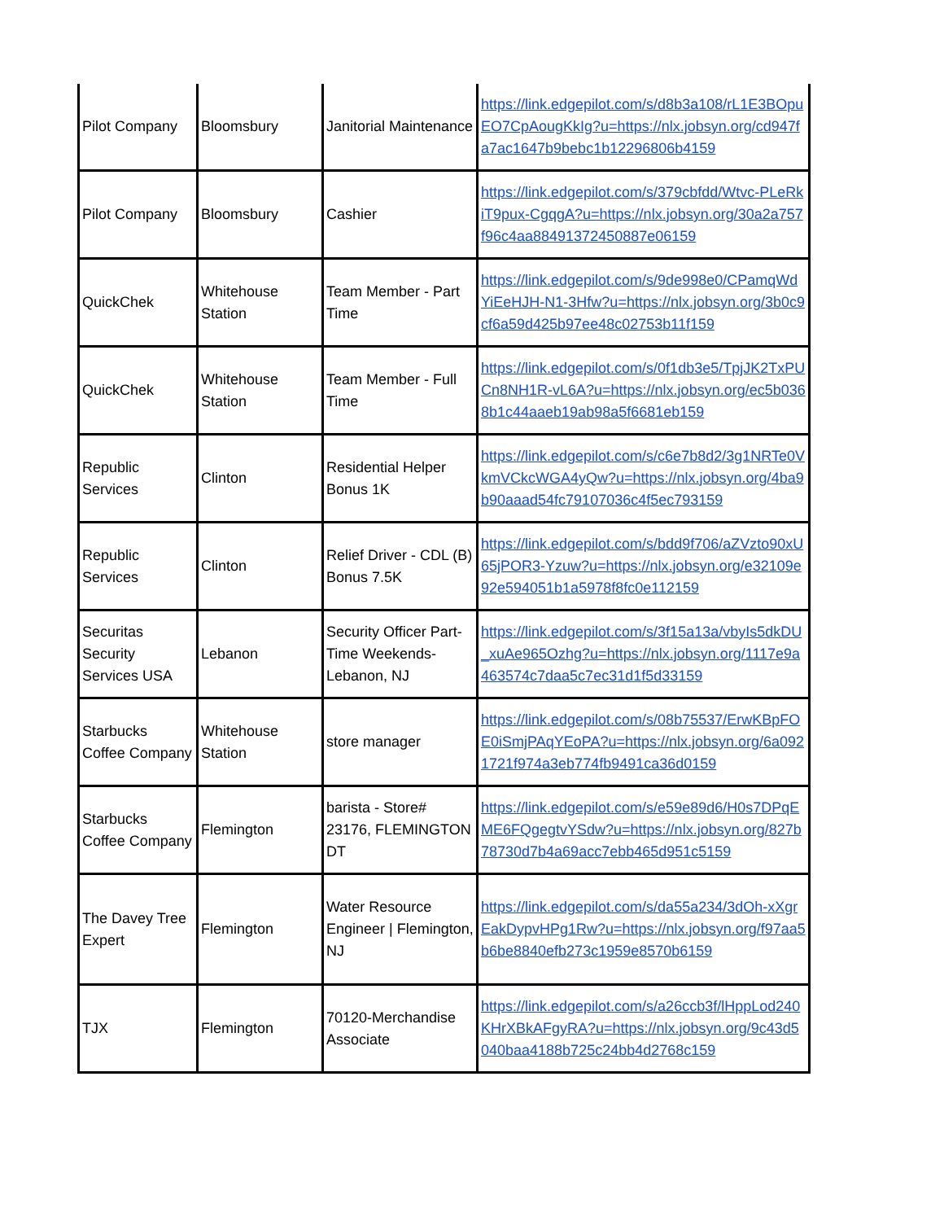| Pilot Company | Bloomsbury | Janitorial Maintenance | https://link.edgepilot.com/s/d8b3a108/rL1E3BOpuEO7CpAougKkIg?u=https://nlx.jobsyn.org/cd947fa7ac1647b9bebc1b12296806b4159 |
| Pilot Company | Bloomsbury | Cashier | https://link.edgepilot.com/s/379cbfdd/Wtvc-PLeRkiT9pux-CgqgA?u=https://nlx.jobsyn.org/30a2a757f96c4aa88491372450887e06159 |
| QuickChek | Whitehouse Station | Team Member - Part Time | https://link.edgepilot.com/s/9de998e0/CPamqWdYiEeHJH-N1-3Hfw?u=https://nlx.jobsyn.org/3b0c9cf6a59d425b97ee48c02753b11f159 |
| QuickChek | Whitehouse Station | Team Member - Full Time | https://link.edgepilot.com/s/0f1db3e5/TpjJK2TxPUCn8NH1R-vL6A?u=https://nlx.jobsyn.org/ec5b0368b1c44aaeb19ab98a5f6681eb159 |
| Republic Services | Clinton | Residential Helper Bonus 1K | https://link.edgepilot.com/s/c6e7b8d2/3g1NRTe0VkmVCkcWGA4yQw?u=https://nlx.jobsyn.org/4ba9b90aaad54fc79107036c4f5ec793159 |
| Republic Services | Clinton | Relief Driver - CDL (B) Bonus 7.5K | https://link.edgepilot.com/s/bdd9f706/aZVzto90xU65jPOR3-Yzuw?u=https://nlx.jobsyn.org/e32109e92e594051b1a5978f8fc0e112159 |
| Securitas Security Services USA | Lebanon | Security Officer Part-Time Weekends-Lebanon, NJ | https://link.edgepilot.com/s/3f15a13a/vbyIs5dkDU_xuAe965Ozhg?u=https://nlx.jobsyn.org/1117e9a463574c7daa5c7ec31d1f5d33159 |
| Starbucks Coffee Company | Whitehouse Station | store manager | https://link.edgepilot.com/s/08b75537/ErwKBpFOE0iSmjPAqYEoPA?u=https://nlx.jobsyn.org/6a0921721f974a3eb774fb9491ca36d0159 |
| Starbucks Coffee Company | Flemington | barista - Store# 23176, FLEMINGTON DT | https://link.edgepilot.com/s/e59e89d6/H0s7DPqEME6FQgegtvYSdw?u=https://nlx.jobsyn.org/827b78730d7b4a69acc7ebb465d951c5159 |
| The Davey Tree Expert | Flemington | Water Resource Engineer / Flemington, NJ | https://link.edgepilot.com/s/da55a234/3dOh-xXgrEakDypvHPg1Rw?u=https://nlx.jobsyn.org/f97aa5b6be8840efb273c1959e8570b6159 |
| TJX | Flemington | 70120-Merchandise Associate | https://link.edgepilot.com/s/a26ccb3f/lHppLod240KHrXBkAFgyRA?u=https://nlx.jobsyn.org/9c43d5040baa4188b725c24bb4d2768c159 |